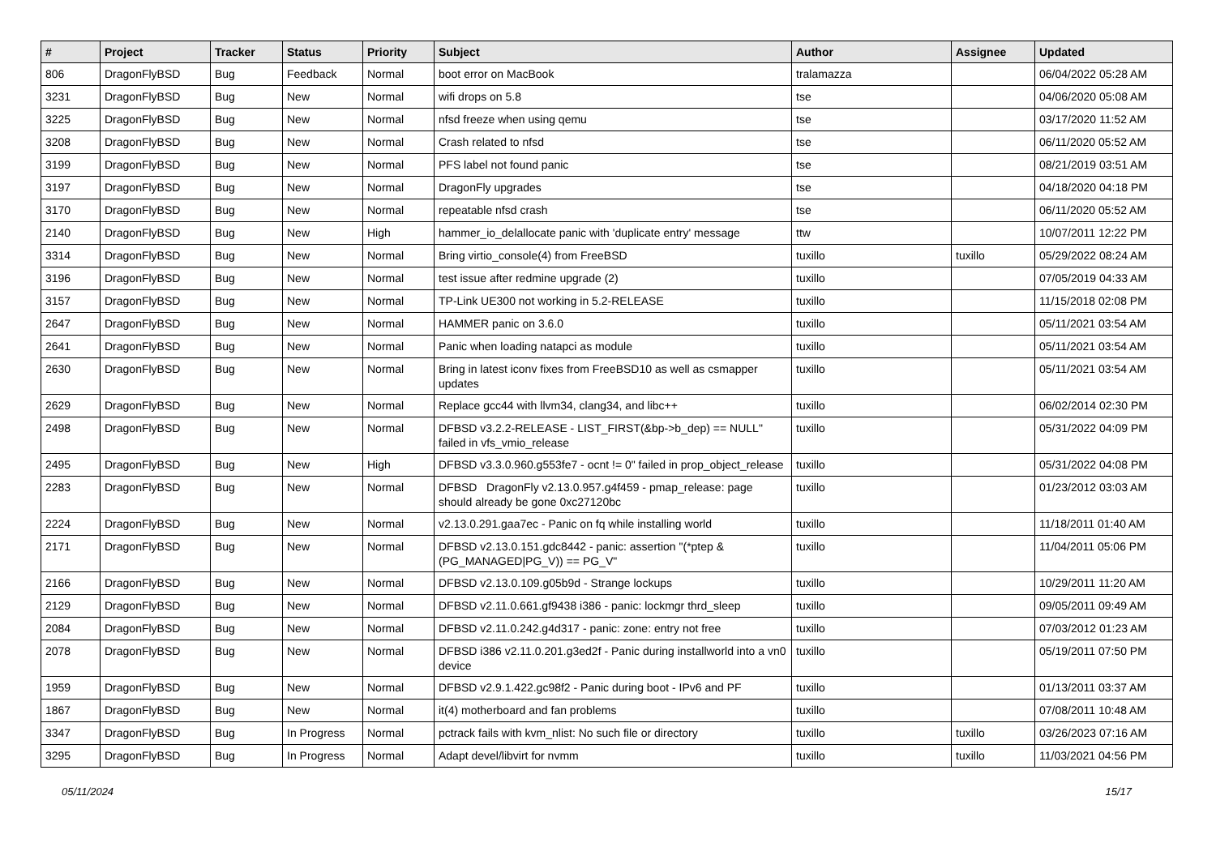| # | Project | Tracker | Status | Priority | Subject | Author | Assignee | Updated |
| --- | --- | --- | --- | --- | --- | --- | --- | --- |
| 806 | DragonFlyBSD | Bug | Feedback | Normal | boot error on MacBook | tralamazza | | 06/04/2022 05:28 AM |
| 3231 | DragonFlyBSD | Bug | New | Normal | wifi drops on 5.8 | tse | | 04/06/2020 05:08 AM |
| 3225 | DragonFlyBSD | Bug | New | Normal | nfsd freeze when using qemu | tse | | 03/17/2020 11:52 AM |
| 3208 | DragonFlyBSD | Bug | New | Normal | Crash related to nfsd | tse | | 06/11/2020 05:52 AM |
| 3199 | DragonFlyBSD | Bug | New | Normal | PFS label not found panic | tse | | 08/21/2019 03:51 AM |
| 3197 | DragonFlyBSD | Bug | New | Normal | DragonFly upgrades | tse | | 04/18/2020 04:18 PM |
| 3170 | DragonFlyBSD | Bug | New | Normal | repeatable nfsd crash | tse | | 06/11/2020 05:52 AM |
| 2140 | DragonFlyBSD | Bug | New | High | hammer_io_delallocate panic with 'duplicate entry' message | ttw | | 10/07/2011 12:22 PM |
| 3314 | DragonFlyBSD | Bug | New | Normal | Bring virtio_console(4) from FreeBSD | tuxillo | tuxillo | 05/29/2022 08:24 AM |
| 3196 | DragonFlyBSD | Bug | New | Normal | test issue after redmine upgrade (2) | tuxillo | | 07/05/2019 04:33 AM |
| 3157 | DragonFlyBSD | Bug | New | Normal | TP-Link UE300 not working in 5.2-RELEASE | tuxillo | | 11/15/2018 02:08 PM |
| 2647 | DragonFlyBSD | Bug | New | Normal | HAMMER panic on 3.6.0 | tuxillo | | 05/11/2021 03:54 AM |
| 2641 | DragonFlyBSD | Bug | New | Normal | Panic when loading natapci as module | tuxillo | | 05/11/2021 03:54 AM |
| 2630 | DragonFlyBSD | Bug | New | Normal | Bring in latest iconv fixes from FreeBSD10 as well as csmapper updates | tuxillo | | 05/11/2021 03:54 AM |
| 2629 | DragonFlyBSD | Bug | New | Normal | Replace gcc44 with llvm34, clang34, and libc++ | tuxillo | | 06/02/2014 02:30 PM |
| 2498 | DragonFlyBSD | Bug | New | Normal | DFBSD v3.2.2-RELEASE - LIST_FIRST(&bp->b_dep) == NULL" failed in vfs_vmio_release | tuxillo | | 05/31/2022 04:09 PM |
| 2495 | DragonFlyBSD | Bug | New | High | DFBSD v3.3.0.960.g553fe7 - ocnt != 0" failed in prop_object_release | tuxillo | | 05/31/2022 04:08 PM |
| 2283 | DragonFlyBSD | Bug | New | Normal | DFBSD DragonFly v2.13.0.957.g4f459 - pmap_release: page should already be gone 0xc27120bc | tuxillo | | 01/23/2012 03:03 AM |
| 2224 | DragonFlyBSD | Bug | New | Normal | v2.13.0.291.gaa7ec - Panic on fq while installing world | tuxillo | | 11/18/2011 01:40 AM |
| 2171 | DragonFlyBSD | Bug | New | Normal | DFBSD v2.13.0.151.gdc8442 - panic: assertion "(*ptep & (PG_MANAGED/PG_V)) == PG_V" | tuxillo | | 11/04/2011 05:06 PM |
| 2166 | DragonFlyBSD | Bug | New | Normal | DFBSD v2.13.0.109.g05b9d - Strange lockups | tuxillo | | 10/29/2011 11:20 AM |
| 2129 | DragonFlyBSD | Bug | New | Normal | DFBSD v2.11.0.661.gf9438 i386 - panic: lockmgr thrd_sleep | tuxillo | | 09/05/2011 09:49 AM |
| 2084 | DragonFlyBSD | Bug | New | Normal | DFBSD v2.11.0.242.g4d317 - panic: zone: entry not free | tuxillo | | 07/03/2012 01:23 AM |
| 2078 | DragonFlyBSD | Bug | New | Normal | DFBSD i386 v2.11.0.201.g3ed2f - Panic during installworld into a vn0 device | tuxillo | | 05/19/2011 07:50 PM |
| 1959 | DragonFlyBSD | Bug | New | Normal | DFBSD v2.9.1.422.gc98f2 - Panic during boot - IPv6 and PF | tuxillo | | 01/13/2011 03:37 AM |
| 1867 | DragonFlyBSD | Bug | New | Normal | it(4) motherboard and fan problems | tuxillo | | 07/08/2011 10:48 AM |
| 3347 | DragonFlyBSD | Bug | In Progress | Normal | pctrack fails with kvm_nlist: No such file or directory | tuxillo | tuxillo | 03/26/2023 07:16 AM |
| 3295 | DragonFlyBSD | Bug | In Progress | Normal | Adapt devel/libvirt for nvmm | tuxillo | tuxillo | 11/03/2021 04:56 PM |
05/11/2024 15/17